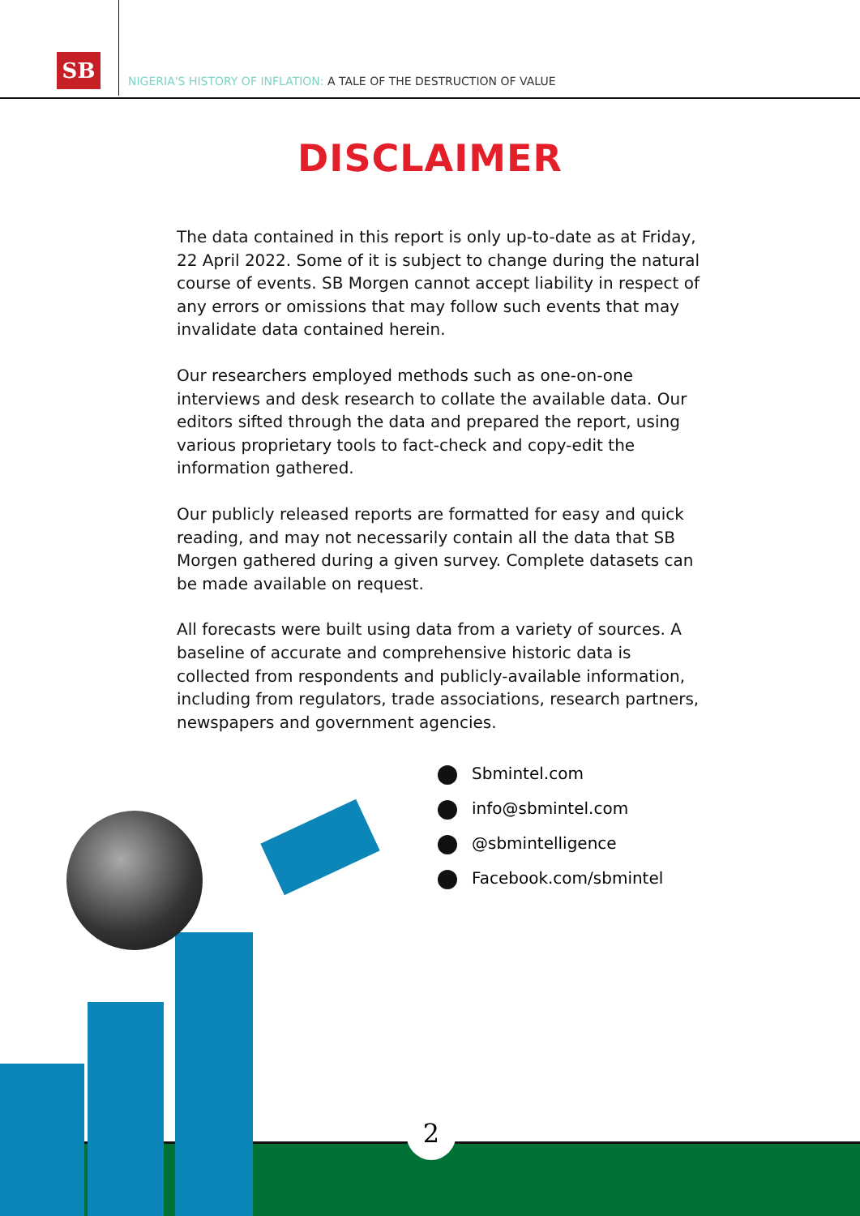SB
NIGERIA'S HISTORY OF INFLATION: A TALE OF THE DESTRUCTION OF VALUE
DISCLAIMER
The data contained in this report is only up-to-date as at Friday, 22 April 2022. Some of it is subject to change during the natural course of events. SB Morgen cannot accept liability in respect of any errors or omissions that may follow such events that may invalidate data contained herein.
Our researchers employed methods such as one-on-one interviews and desk research to collate the available data. Our editors sifted through the data and prepared the report, using various proprietary tools to fact-check and copy-edit the information gathered.
Our publicly released reports are formatted for easy and quick reading, and may not necessarily contain all the data that SB Morgen gathered during a given survey. Complete datasets can be made available on request.
All forecasts were built using data from a variety of sources. A baseline of accurate and comprehensive historic data is collected from respondents and publicly-available information, including from regulators, trade associations, research partners, newspapers and government agencies.
Sbmintel.com
info@sbmintel.com
@sbmintelligence
Facebook.com/sbmintel
2